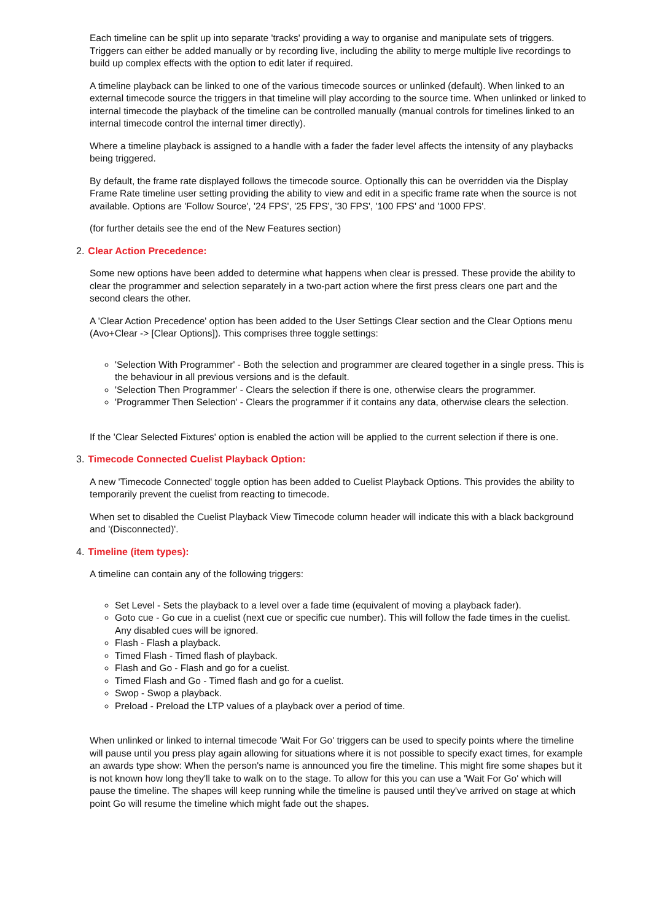Each timeline can be split up into separate 'tracks' providing a way to organise and manipulate sets of triggers. Triggers can either be added manually or by recording live, including the ability to merge multiple live recordings to build up complex effects with the option to edit later if required.
A timeline playback can be linked to one of the various timecode sources or unlinked (default). When linked to an external timecode source the triggers in that timeline will play according to the source time. When unlinked or linked to internal timecode the playback of the timeline can be controlled manually (manual controls for timelines linked to an internal timecode control the internal timer directly).
Where a timeline playback is assigned to a handle with a fader the fader level affects the intensity of any playbacks being triggered.
By default, the frame rate displayed follows the timecode source. Optionally this can be overridden via the Display Frame Rate timeline user setting providing the ability to view and edit in a specific frame rate when the source is not available. Options are 'Follow Source', '24 FPS', '25 FPS', '30 FPS', '100 FPS' and '1000 FPS'.
(for further details see the end of the New Features section)
2. Clear Action Precedence:
Some new options have been added to determine what happens when clear is pressed. These provide the ability to clear the programmer and selection separately in a two-part action where the first press clears one part and the second clears the other.
A 'Clear Action Precedence' option has been added to the User Settings Clear section and the Clear Options menu (Avo+Clear -> [Clear Options]). This comprises three toggle settings:
'Selection With Programmer' - Both the selection and programmer are cleared together in a single press. This is the behaviour in all previous versions and is the default.
'Selection Then Programmer' - Clears the selection if there is one, otherwise clears the programmer.
'Programmer Then Selection' - Clears the programmer if it contains any data, otherwise clears the selection.
If the 'Clear Selected Fixtures' option is enabled the action will be applied to the current selection if there is one.
3. Timecode Connected Cuelist Playback Option:
A new 'Timecode Connected' toggle option has been added to Cuelist Playback Options. This provides the ability to temporarily prevent the cuelist from reacting to timecode.
When set to disabled the Cuelist Playback View Timecode column header will indicate this with a black background and '(Disconnected)'.
4. Timeline (item types):
A timeline can contain any of the following triggers:
Set Level - Sets the playback to a level over a fade time (equivalent of moving a playback fader).
Goto cue - Go cue in a cuelist (next cue or specific cue number). This will follow the fade times in the cuelist. Any disabled cues will be ignored.
Flash - Flash a playback.
Timed Flash - Timed flash of playback.
Flash and Go - Flash and go for a cuelist.
Timed Flash and Go - Timed flash and go for a cuelist.
Swop - Swop a playback.
Preload - Preload the LTP values of a playback over a period of time.
When unlinked or linked to internal timecode 'Wait For Go' triggers can be used to specify points where the timeline will pause until you press play again allowing for situations where it is not possible to specify exact times, for example an awards type show: When the person's name is announced you fire the timeline. This might fire some shapes but it is not known how long they'll take to walk on to the stage. To allow for this you can use a 'Wait For Go' which will pause the timeline. The shapes will keep running while the timeline is paused until they've arrived on stage at which point Go will resume the timeline which might fade out the shapes.